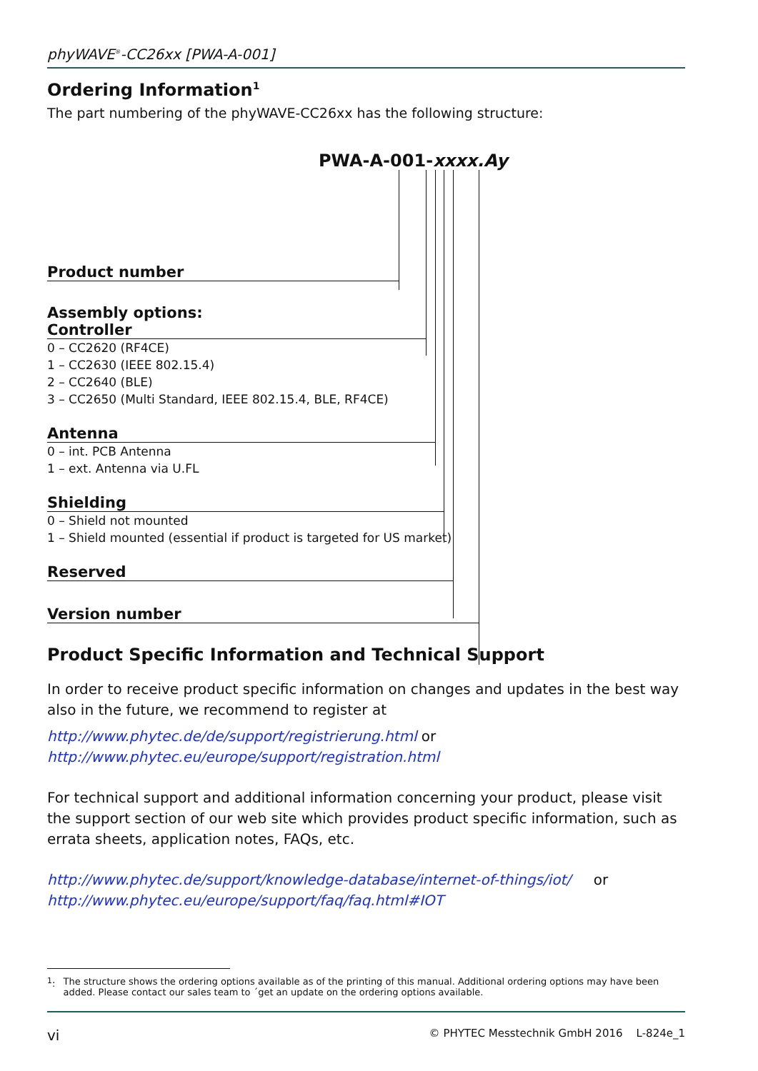phyWAVE<sup>®</sup>-CC26xx [PWA-A-001]
Ordering Information<sup>1</sup>
The part numbering of the phyWAVE-CC26xx has the following structure:
PWA-A-001-xxxx.Ay
Product number
Assembly options:
Controller
0 – CC2620 (RF4CE)
1 – CC2630 (IEEE 802.15.4)
2 – CC2640 (BLE)
3 – CC2650 (Multi Standard, IEEE 802.15.4, BLE, RF4CE)
Antenna
0 – int. PCB Antenna
1 – ext. Antenna via U.FL
Shielding
0 – Shield not mounted
1 – Shield mounted (essential if product is targeted for US market)
Reserved
Version number
Product Specific Information and Technical Support
In order to receive product specific information on changes and updates in the best way also in the future, we recommend to register at
http://www.phytec.de/de/support/registrierung.html or
http://www.phytec.eu/europe/support/registration.html
For technical support and additional information concerning your product, please visit the support section of our web site which provides product specific information, such as errata sheets, application notes, FAQs, etc.
http://www.phytec.de/support/knowledge-database/internet-of-things/iot/ or
http://www.phytec.eu/europe/support/faq/faq.html#IOT
<sup>1</sup>: The structure shows the ordering options available as of the printing of this manual. Additional ordering options may have been added. Please contact our sales team to ´get an update on the ordering options available.
vi © PHYTEC Messtechnik GmbH 2016 L-824e_1